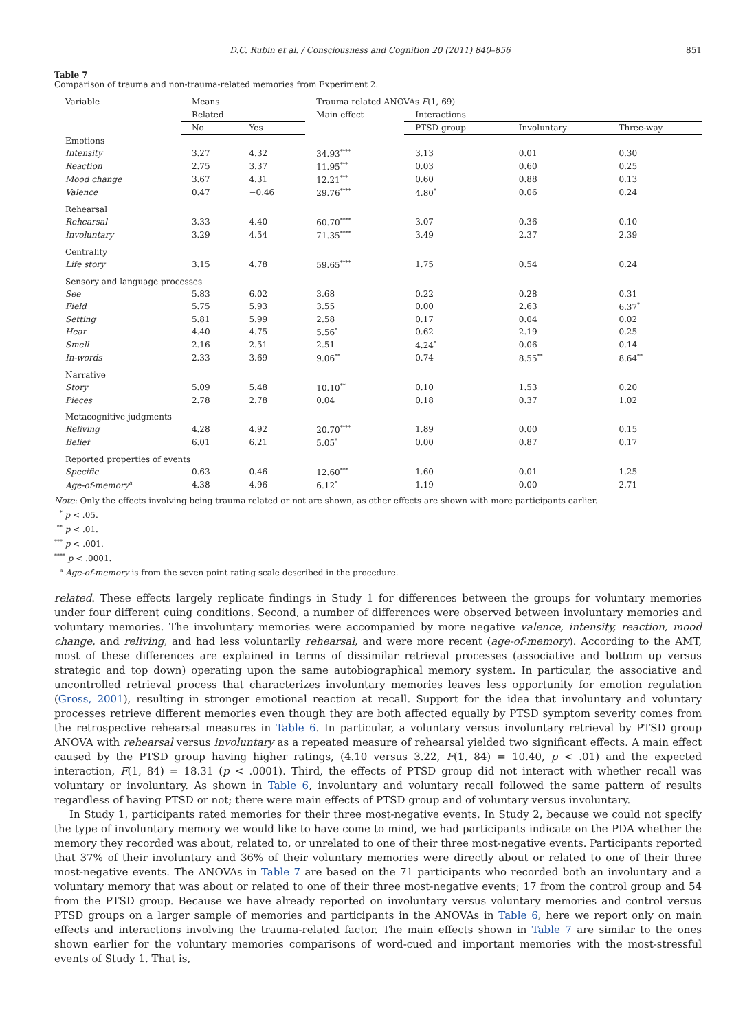D.C. Rubin et al. / Consciousness and Cognition 20 (2011) 840–856 851
Table 7
Comparison of trauma and non-trauma-related memories from Experiment 2.
| Variable | Means | | Trauma related ANOVAs F (1, 69) | | | |
| --- | --- | --- | --- | --- | --- | --- |
| | Related | | Main effect | Interactions | | |
| | No | Yes | | PTSD group | Involuntary | Three-way |
| Emotions | | | | | | |
| Intensity | 3.27 | 4.32 | 34.93<sup>****</sup> | 3.13 | 0.01 | 0.30 |
| Reaction | 2.75 | 3.37 | 11.95<sup>***</sup> | 0.03 | 0.60 | 0.25 |
| Mood change | 3.67 | 4.31 | 12.21<sup>***</sup> | 0.60 | 0.88 | 0.13 |
| Valence | 0.47 | −0.46 | 29.76<sup>****</sup> | 4.80<sup>*</sup> | 0.06 | 0.24 |
| Rehearsal | | | | | | |
| Rehearsal | 3.33 | 4.40 | 60.70<sup>****</sup> | 3.07 | 0.36 | 0.10 |
| Involuntary | 3.29 | 4.54 | 71.35<sup>****</sup> | 3.49 | 2.37 | 2.39 |
| Centrality | | | | | | |
| Life story | 3.15 | 4.78 | 59.65<sup>****</sup> | 1.75 | 0.54 | 0.24 |
| Sensory and language processes | | | | | | |
| See | 5.83 | 6.02 | 3.68 | 0.22 | 0.28 | 0.31 |
| Field | 5.75 | 5.93 | 3.55 | 0.00 | 2.63 | 6.37<sup>*</sup> |
| Setting | 5.81 | 5.99 | 2.58 | 0.17 | 0.04 | 0.02 |
| Hear | 4.40 | 4.75 | 5.56<sup>*</sup> | 0.62 | 2.19 | 0.25 |
| Smell | 2.16 | 2.51 | 2.51 | 4.24<sup>*</sup> | 0.06 | 0.14 |
| In-words | 2.33 | 3.69 | 9.06<sup>**</sup> | 0.74 | 8.55<sup>**</sup> | 8.64<sup>**</sup> |
| Narrative | | | | | | |
| Story | 5.09 | 5.48 | 10.10<sup>**</sup> | 0.10 | 1.53 | 0.20 |
| Pieces | 2.78 | 2.78 | 0.04 | 0.18 | 0.37 | 1.02 |
| Metacognitive judgments | | | | | | |
| Reliving | 4.28 | 4.92 | 20.70<sup>****</sup> | 1.89 | 0.00 | 0.15 |
| Belief | 6.01 | 6.21 | 5.05<sup>*</sup> | 0.00 | 0.87 | 0.17 |
| Reported properties of events | | | | | | |
| Specific | 0.63 | 0.46 | 12.60<sup>***</sup> | 1.60 | 0.01 | 1.25 |
| Age-of-memory<sup>a</sup> | 4.38 | 4.96 | 6.12<sup>*</sup> | 1.19 | 0.00 | 2.71 |
Note: Only the effects involving being trauma related or not are shown, as other effects are shown with more participants earlier.
<sup>*</sup> p < .05.
<sup>**</sup> p < .01.
<sup>***</sup> p < .001.
<sup>****</sup> p < .0001.
<sup>a</sup> Age-of-memory is from the seven point rating scale described in the procedure.
related. These effects largely replicate findings in Study 1 for differences between the groups for voluntary memories under four different cuing conditions. Second, a number of differences were observed between involuntary memories and voluntary memories. The involuntary memories were accompanied by more negative valence, intensity, reaction, mood change, and reliving, and had less voluntarily rehearsal, and were more recent (age-of-memory). According to the AMT, most of these differences are explained in terms of dissimilar retrieval processes (associative and bottom up versus strategic and top down) operating upon the same autobiographical memory system. In particular, the associative and uncontrolled retrieval process that characterizes involuntary memories leaves less opportunity for emotion regulation (Gross, 2001), resulting in stronger emotional reaction at recall. Support for the idea that involuntary and voluntary processes retrieve different memories even though they are both affected equally by PTSD symptom severity comes from the retrospective rehearsal measures in Table 6. In particular, a voluntary versus involuntary retrieval by PTSD group ANOVA with rehearsal versus involuntary as a repeated measure of rehearsal yielded two significant effects. A main effect caused by the PTSD group having higher ratings, (4.10 versus 3.22, F(1, 84) = 10.40, p < .01) and the expected interaction, F(1, 84) = 18.31 (p < .0001). Third, the effects of PTSD group did not interact with whether recall was voluntary or involuntary. As shown in Table 6, involuntary and voluntary recall followed the same pattern of results regardless of having PTSD or not; there were main effects of PTSD group and of voluntary versus involuntary.
In Study 1, participants rated memories for their three most-negative events. In Study 2, because we could not specify the type of involuntary memory we would like to have come to mind, we had participants indicate on the PDA whether the memory they recorded was about, related to, or unrelated to one of their three most-negative events. Participants reported that 37% of their involuntary and 36% of their voluntary memories were directly about or related to one of their three most-negative events. The ANOVAs in Table 7 are based on the 71 participants who recorded both an involuntary and a voluntary memory that was about or related to one of their three most-negative events; 17 from the control group and 54 from the PTSD group. Because we have already reported on involuntary versus voluntary memories and control versus PTSD groups on a larger sample of memories and participants in the ANOVAs in Table 6, here we report only on main effects and interactions involving the trauma-related factor. The main effects shown in Table 7 are similar to the ones shown earlier for the voluntary memories comparisons of word-cued and important memories with the most-stressful events of Study 1. That is,